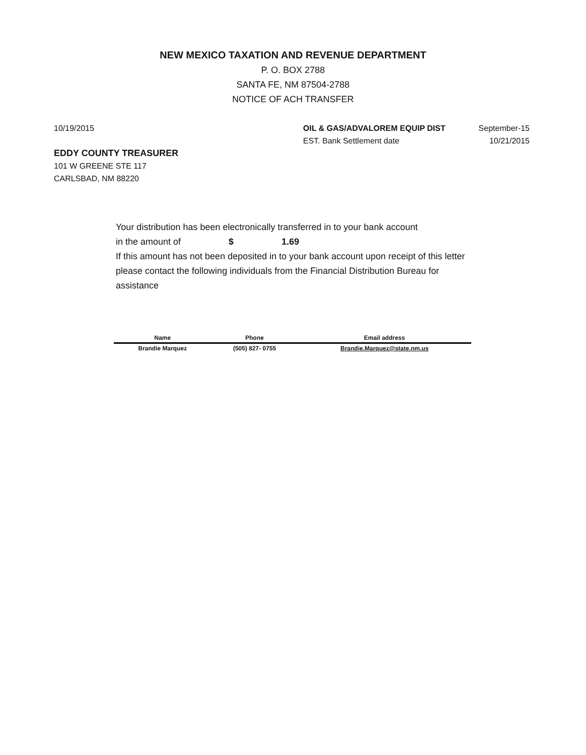NEW MEXICO TAXATION AND REVENUE DEPARTMENT
P. O. BOX 2788
SANTA FE, NM 87504-2788
NOTICE OF ACH TRANSFER
10/19/2015 OIL & GAS/ADVALOREM EQUIP DIST
EST. Bank Settlement date
September-15
10/21/2015
EDDY COUNTY TREASURER
101 W GREENE STE 117
CARLSBAD, NM 88220
Your distribution has been electronically transferred in to your bank account
in the amount of $ 1.69
If this amount has not been deposited in to your bank account upon receipt of this letter please contact the following individuals from the Financial Distribution Bureau for assistance
| Name | Phone | Email address |
| --- | --- | --- |
| Brandie Marquez | (505) 827- 0755 | Brandie.Marquez@state.nm.us |